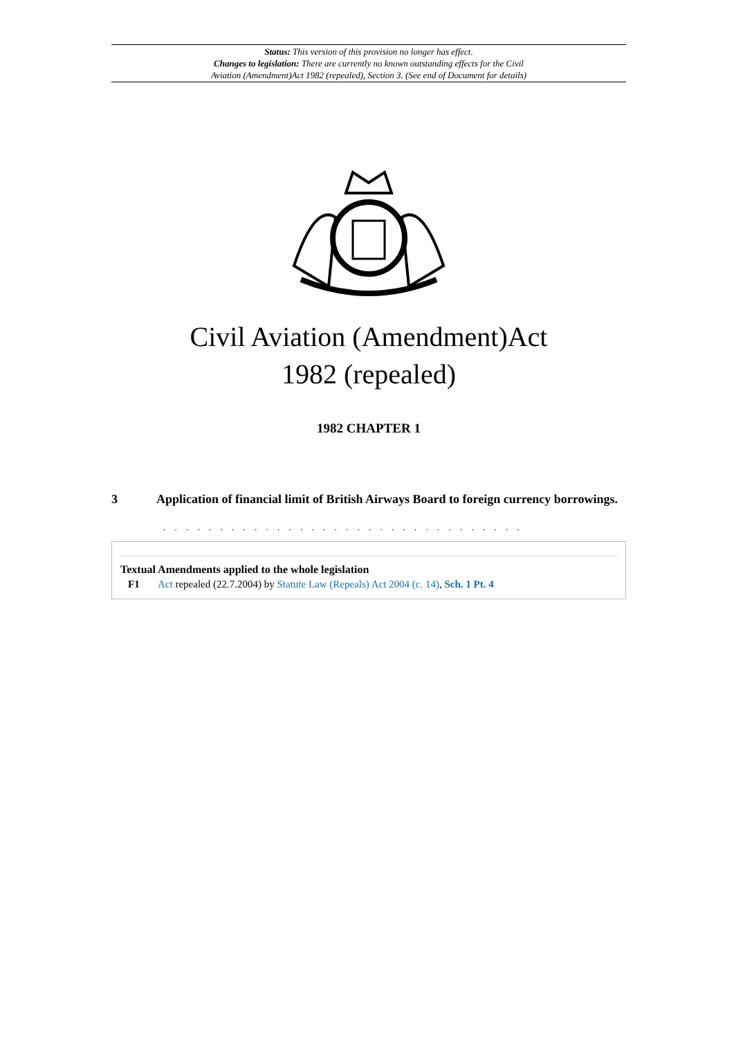Status: This version of this provision no longer has effect.
Changes to legislation: There are currently no known outstanding effects for the Civil
Aviation (Amendment)Act 1982 (repealed), Section 3. (See end of Document for details)
Civil Aviation (Amendment)Act
1982 (repealed)
1982 CHAPTER 1
3 Application of financial limit of British Airways Board to foreign currency borrowings.
. . . . . . . . . . . . . . . . . . . . . . . . . . . . . . . .
Textual Amendments applied to the whole legislation
F1 Act repealed (22.7.2004) by Statute Law (Repeals) Act 2004 (c. 14), Sch. 1 Pt. 4